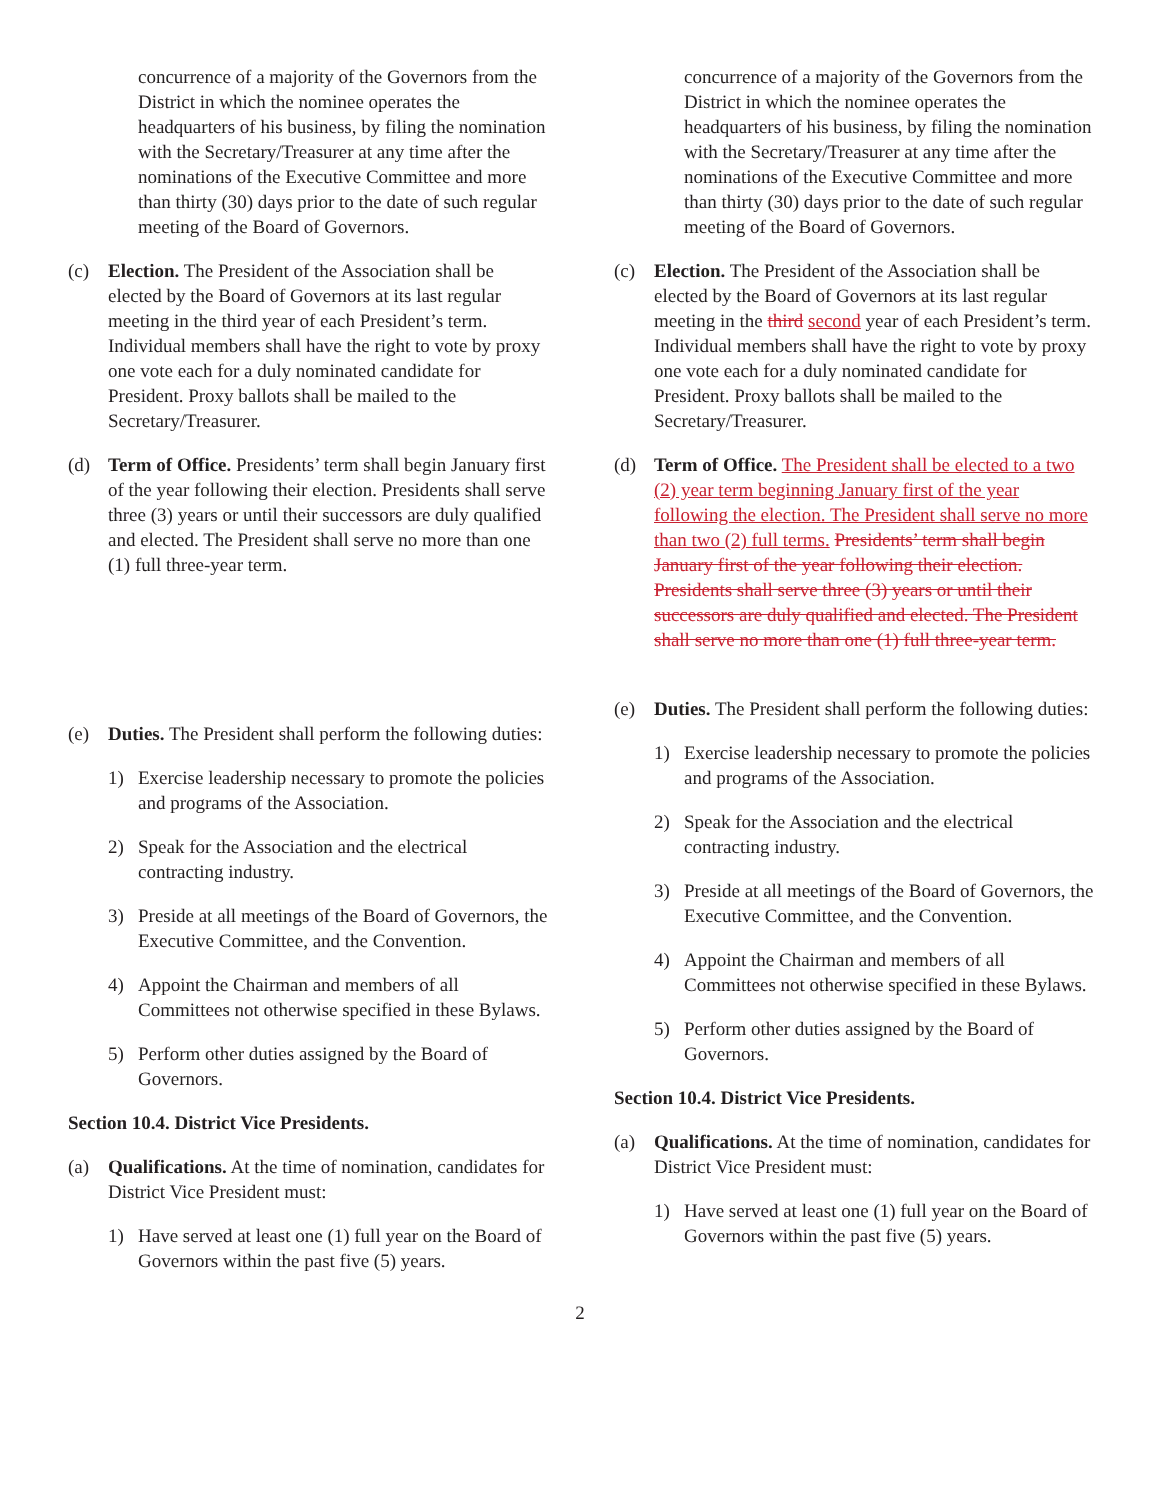concurrence of a majority of the Governors from the District in which the nominee operates the headquarters of his business, by filing the nomination with the Secretary/Treasurer at any time after the nominations of the Executive Committee and more than thirty (30) days prior to the date of such regular meeting of the Board of Governors.
(c) Election. The President of the Association shall be elected by the Board of Governors at its last regular meeting in the third year of each President’s term. Individual members shall have the right to vote by proxy one vote each for a duly nominated candidate for President. Proxy ballots shall be mailed to the Secretary/Treasurer.
(d) Term of Office. Presidents’ term shall begin January first of the year following their election. Presidents shall serve three (3) years or until their successors are duly qualified and elected. The President shall serve no more than one (1) full three-year term.
(e) Duties. The President shall perform the following duties:
1) Exercise leadership necessary to promote the policies and programs of the Association.
2) Speak for the Association and the electrical contracting industry.
3) Preside at all meetings of the Board of Governors, the Executive Committee, and the Convention.
4) Appoint the Chairman and members of all Committees not otherwise specified in these Bylaws.
5) Perform other duties assigned by the Board of Governors.
Section 10.4. District Vice Presidents.
(a) Qualifications. At the time of nomination, candidates for District Vice President must:
1) Have served at least one (1) full year on the Board of Governors within the past five (5) years.
concurrence of a majority of the Governors from the District in which the nominee operates the headquarters of his business, by filing the nomination with the Secretary/Treasurer at any time after the nominations of the Executive Committee and more than thirty (30) days prior to the date of such regular meeting of the Board of Governors.
(c) Election. The President of the Association shall be elected by the Board of Governors at its last regular meeting in the third second year of each President’s term. Individual members shall have the right to vote by proxy one vote each for a duly nominated candidate for President. Proxy ballots shall be mailed to the Secretary/Treasurer.
(d) Term of Office. The President shall be elected to a two (2) year term beginning January first of the year following the election. The President shall serve no more than two (2) full terms. Presidents’ term shall begin January first of the year following their election. Presidents shall serve three (3) years or until their successors are duly qualified and elected. The President shall serve no more than one (1) full three-year term.
(e) Duties. The President shall perform the following duties:
1) Exercise leadership necessary to promote the policies and programs of the Association.
2) Speak for the Association and the electrical contracting industry.
3) Preside at all meetings of the Board of Governors, the Executive Committee, and the Convention.
4) Appoint the Chairman and members of all Committees not otherwise specified in these Bylaws.
5) Perform other duties assigned by the Board of Governors.
Section 10.4. District Vice Presidents.
(a) Qualifications. At the time of nomination, candidates for District Vice President must:
1) Have served at least one (1) full year on the Board of Governors within the past five (5) years.
2